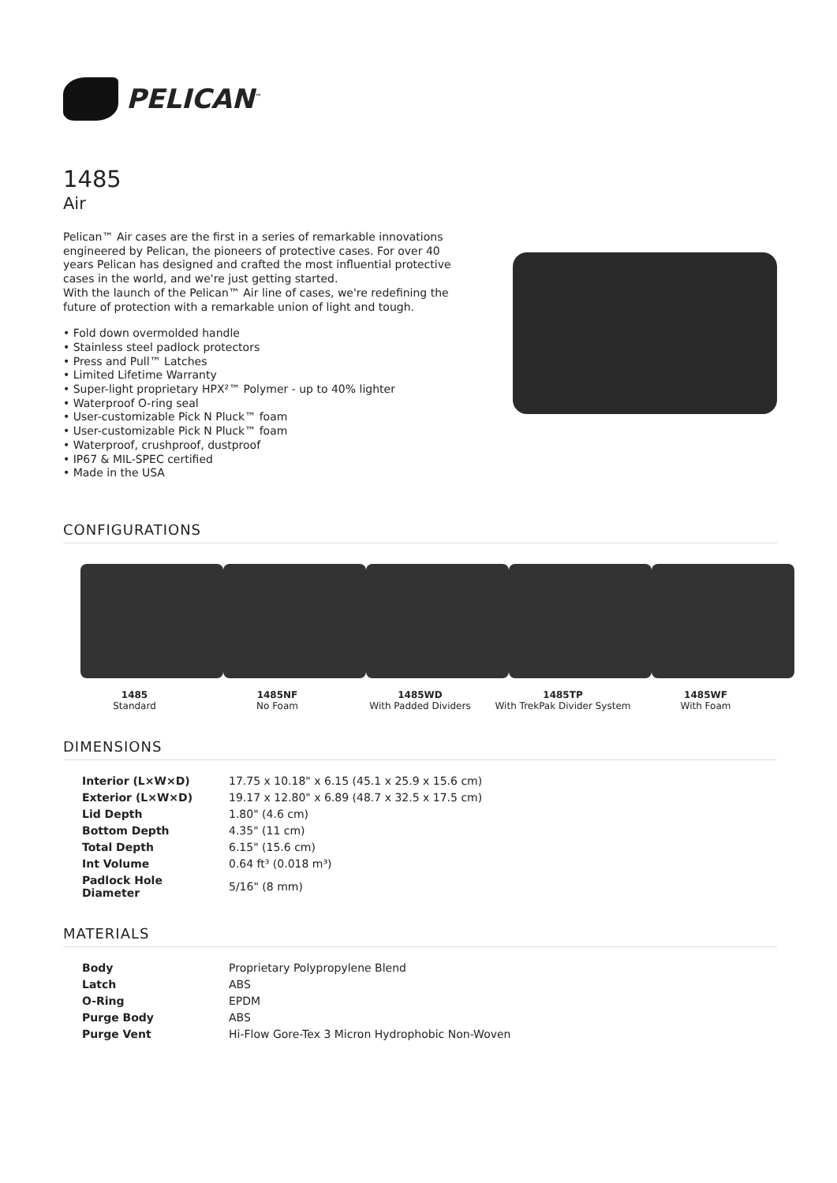PELICAN<sup>™</sup>
1485
Air
Pelican™ Air cases are the first in a series of remarkable innovations engineered by Pelican, the pioneers of protective cases. For over 40 years Pelican has designed and crafted the most influential protective cases in the world, and we're just getting started.
With the launch of the Pelican™ Air line of cases, we're redefining the future of protection with a remarkable union of light and tough.
• Fold down overmolded handle
• Stainless steel padlock protectors
• Press and Pull™ Latches
• Limited Lifetime Warranty
• Super-light proprietary HPX²™ Polymer - up to 40% lighter
• Waterproof O-ring seal
• User-customizable Pick N Pluck™ foam
• User-customizable Pick N Pluck™ foam
• Waterproof, crushproof, dustproof
• IP67 & MIL-SPEC certified
• Made in the USA
CONFIGURATIONS
1485
Standard
1485NF
No Foam
1485WD
With Padded Dividers
1485TP
With TrekPak Divider System
1485WF
With Foam
DIMENSIONS
| Interior (L×W×D) | 17.75 x 10.18" x 6.15 (45.1 x 25.9 x 15.6 cm) |
| Exterior (L×W×D) | 19.17 x 12.80" x 6.89 (48.7 x 32.5 x 17.5 cm) |
| Lid Depth | 1.80" (4.6 cm) |
| Bottom Depth | 4.35" (11 cm) |
| Total Depth | 6.15" (15.6 cm) |
| Int Volume | 0.64 ft³ (0.018 m³) |
| Padlock Hole Diameter | 5/16" (8 mm) |
MATERIALS
| Body | Proprietary Polypropylene Blend |
| Latch | ABS |
| O-Ring | EPDM |
| Purge Body | ABS |
| Purge Vent | Hi-Flow Gore-Tex 3 Micron Hydrophobic Non-Woven |